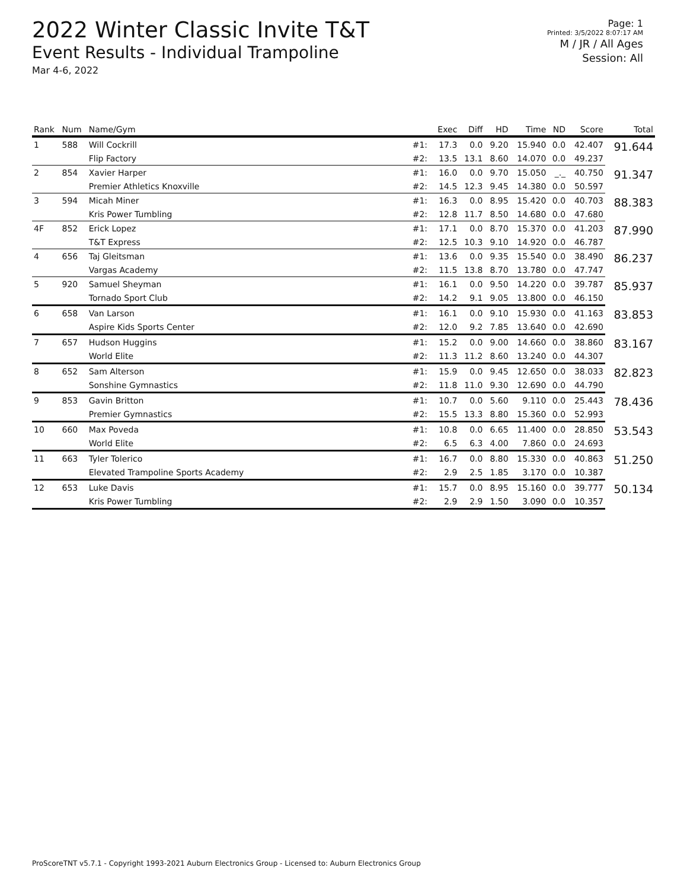2022 Winter Classic Invite T&T
Event Results - Individual Trampoline
Mar 4-6, 2022
Page: 1
Printed: 3/5/2022 8:07:17 AM
M / JR / All Ages
Session: All
| Rank | Num | Name/Gym | | Exec | Diff | HD | Time | ND | Score | Total |
| --- | --- | --- | --- | --- | --- | --- | --- | --- | --- | --- |
| 1 | 588 | Will Cockrill | #1: | 17.3 | 0.0 | 9.20 | 15.940 | 0.0 | 42.407 | 91.644 |
| | | Flip Factory | #2: | 13.5 | 13.1 | 8.60 | 14.070 | 0.0 | 49.237 | |
| 2 | 854 | Xavier Harper | #1: | 16.0 | 0.0 | 9.70 | 15.050 | _._ | 40.750 | 91.347 |
| | | Premier Athletics Knoxville | #2: | 14.5 | 12.3 | 9.45 | 14.380 | 0.0 | 50.597 | |
| 3 | 594 | Micah Miner | #1: | 16.3 | 0.0 | 8.95 | 15.420 | 0.0 | 40.703 | 88.383 |
| | | Kris Power Tumbling | #2: | 12.8 | 11.7 | 8.50 | 14.680 | 0.0 | 47.680 | |
| 4F | 852 | Erick Lopez | #1: | 17.1 | 0.0 | 8.70 | 15.370 | 0.0 | 41.203 | 87.990 |
| | | T&T Express | #2: | 12.5 | 10.3 | 9.10 | 14.920 | 0.0 | 46.787 | |
| 4 | 656 | Taj Gleitsman | #1: | 13.6 | 0.0 | 9.35 | 15.540 | 0.0 | 38.490 | 86.237 |
| | | Vargas Academy | #2: | 11.5 | 13.8 | 8.70 | 13.780 | 0.0 | 47.747 | |
| 5 | 920 | Samuel Sheyman | #1: | 16.1 | 0.0 | 9.50 | 14.220 | 0.0 | 39.787 | 85.937 |
| | | Tornado Sport Club | #2: | 14.2 | 9.1 | 9.05 | 13.800 | 0.0 | 46.150 | |
| 6 | 658 | Van Larson | #1: | 16.1 | 0.0 | 9.10 | 15.930 | 0.0 | 41.163 | 83.853 |
| | | Aspire Kids Sports Center | #2: | 12.0 | 9.2 | 7.85 | 13.640 | 0.0 | 42.690 | |
| 7 | 657 | Hudson Huggins | #1: | 15.2 | 0.0 | 9.00 | 14.660 | 0.0 | 38.860 | 83.167 |
| | | World Elite | #2: | 11.3 | 11.2 | 8.60 | 13.240 | 0.0 | 44.307 | |
| 8 | 652 | Sam Alterson | #1: | 15.9 | 0.0 | 9.45 | 12.650 | 0.0 | 38.033 | 82.823 |
| | | Sonshine Gymnastics | #2: | 11.8 | 11.0 | 9.30 | 12.690 | 0.0 | 44.790 | |
| 9 | 853 | Gavin Britton | #1: | 10.7 | 0.0 | 5.60 | 9.110 | 0.0 | 25.443 | 78.436 |
| | | Premier Gymnastics | #2: | 15.5 | 13.3 | 8.80 | 15.360 | 0.0 | 52.993 | |
| 10 | 660 | Max Poveda | #1: | 10.8 | 0.0 | 6.65 | 11.400 | 0.0 | 28.850 | 53.543 |
| | | World Elite | #2: | 6.5 | 6.3 | 4.00 | 7.860 | 0.0 | 24.693 | |
| 11 | 663 | Tyler Tolerico | #1: | 16.7 | 0.0 | 8.80 | 15.330 | 0.0 | 40.863 | 51.250 |
| | | Elevated Trampoline Sports Academy | #2: | 2.9 | 2.5 | 1.85 | 3.170 | 0.0 | 10.387 | |
| 12 | 653 | Luke Davis | #1: | 15.7 | 0.0 | 8.95 | 15.160 | 0.0 | 39.777 | 50.134 |
| | | Kris Power Tumbling | #2: | 2.9 | 2.9 | 1.50 | 3.090 | 0.0 | 10.357 | |
ProScoreTNT v5.7.1 - Copyright 1993-2021 Auburn Electronics Group - Licensed to: Auburn Electronics Group